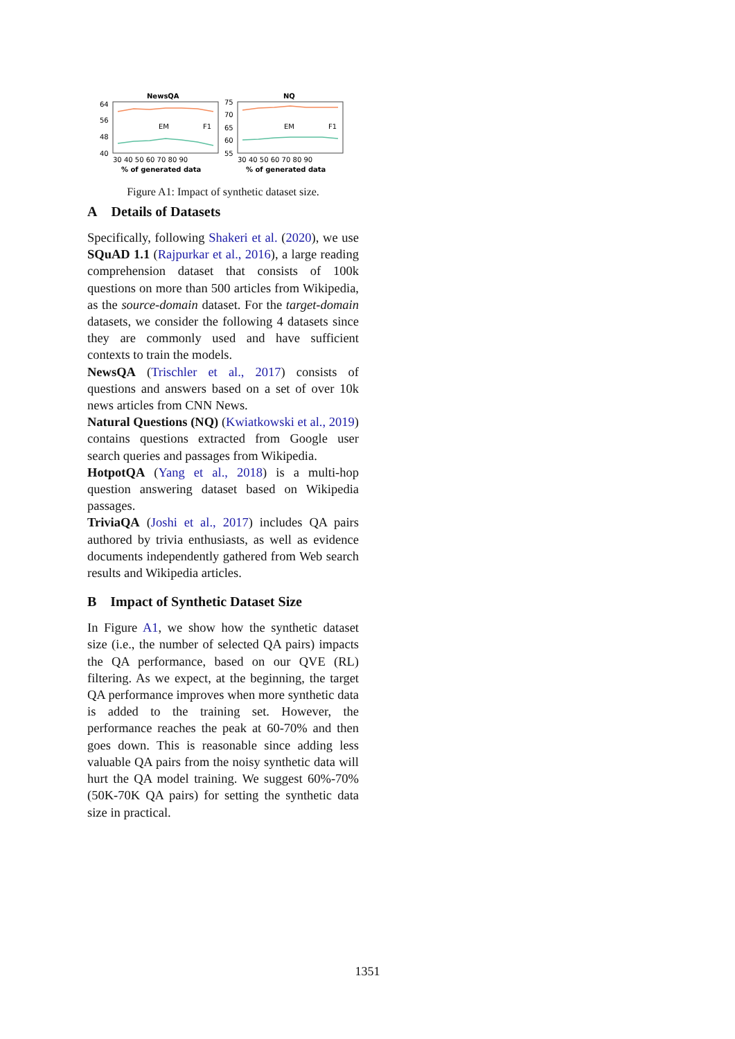NewsQA
64
56
48
40
EM
F1
30 40 50 60 70 80 90
% of generated data
NQ
75
70
65
60
55
EM
F1
30 40 50 60 70 80 90
% of generated data
Figure A1: Impact of synthetic dataset size.
A Details of Datasets
Specifically, following Shakeri et al. (2020), we use SQuAD 1.1 (Rajpurkar et al., 2016), a large reading comprehension dataset that consists of 100k questions on more than 500 articles from Wikipedia, as the source-domain dataset. For the target-domain datasets, we consider the following 4 datasets since they are commonly used and have sufficient contexts to train the models.
NewsQA (Trischler et al., 2017) consists of questions and answers based on a set of over 10k news articles from CNN News.
Natural Questions (NQ) (Kwiatkowski et al., 2019) contains questions extracted from Google user search queries and passages from Wikipedia.
HotpotQA (Yang et al., 2018) is a multi-hop question answering dataset based on Wikipedia passages.
TriviaQA (Joshi et al., 2017) includes QA pairs authored by trivia enthusiasts, as well as evidence documents independently gathered from Web search results and Wikipedia articles.
B Impact of Synthetic Dataset Size
In Figure A1, we show how the synthetic dataset size (i.e., the number of selected QA pairs) impacts the QA performance, based on our QVE (RL) filtering. As we expect, at the beginning, the target QA performance improves when more synthetic data is added to the training set. However, the performance reaches the peak at 60-70% and then goes down. This is reasonable since adding less valuable QA pairs from the noisy synthetic data will hurt the QA model training. We suggest 60%-70% (50K-70K QA pairs) for setting the synthetic data size in practical.
1351